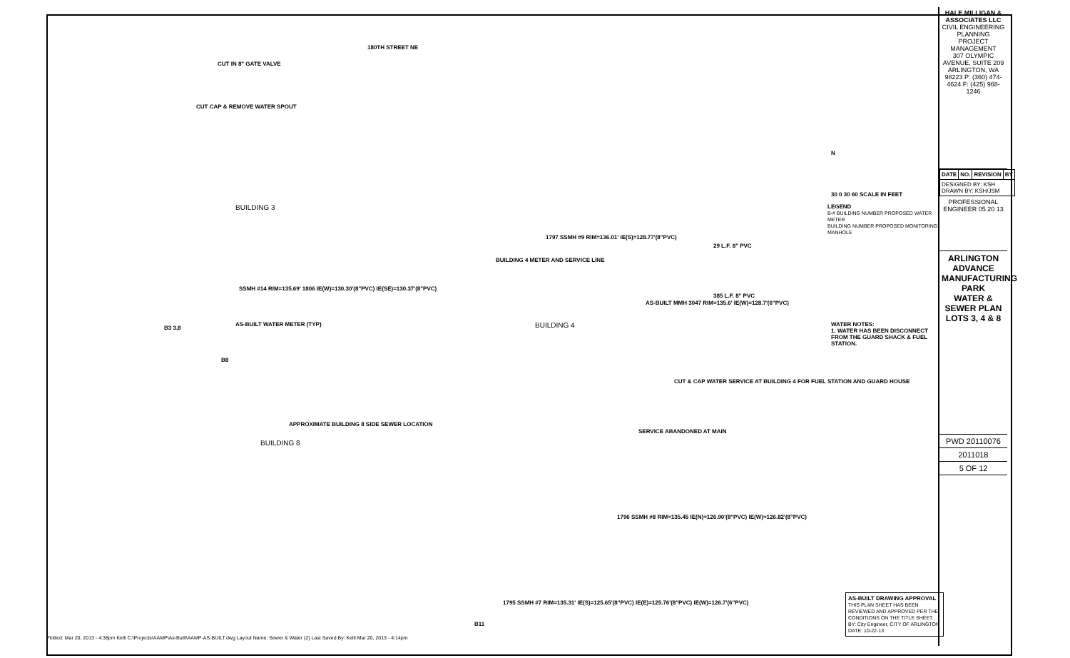180TH STREET NE
CUT IN 8" GATE VALVE
CUT CAP & REMOVE WATER SPOUT
BUILDING 3
SSMH #14 RIM=135.69' 1806 IE(W)=130.30'(8"PVC) IE(SE)=130.37'(8"PVC)
AS-BUILT WATER METER (TYP)
B3 3,8
B8
APPROXIMATE BUILDING 8 SIDE SEWER LOCATION
BUILDING 8
BUILDING 4 METER AND SERVICE LINE
1797 SSMH #9 RIM=136.01' IE(S)=128.77'(8"PVC)
BUILDING 4
AS-BUILT MMH 3047 RIM=135.6' IE(W)=128.7'(6"PVC)
29 L.F. 8" PVC
385 L.F. 8" PVC
CUT & CAP WATER SERVICE AT BUILDING 4 FOR FUEL STATION AND GUARD HOUSE
SERVICE ABANDONED AT MAIN
1796 SSMH #8 RIM=135.45 IE(N)=126.90'(8"PVC) IE(W)=126.82'(8"PVC)
1795 SSMH #7 RIM=135.31' IE(S)=125.65'(8"PVC) IE(E)=125.76'(8"PVC) IE(W)=126.7'(6"PVC)
B11
N
30 0 30 60 SCALE IN FEET
LEGEND
B-# BUILDING NUMBER PROPOSED WATER METER
BUILDING NUMBER PROPOSED MONITORING MANHOLE
WATER NOTES:
1. WATER HAS BEEN DISCONNECT FROM THE GUARD SHACK & FUEL STATION.
AS-BUILT DRAWING APPROVAL
THIS PLAN SHEET HAS BEEN REVIEWED AND APPROVED PER THE CONDITIONS ON THE TITLE SHEET.
BY: City Engineer, CITY OF ARLINGTON
DATE: 10-22-13
Plotted: Mar 20, 2013 - 4:38pm Kelli C:\Projects\AAMP\As-Built\AAMP-AS-BUILT.dwg Layout Name: Sewer & Water (2) Last Saved By: Kelli Mar 20, 2013 - 4:14pm
HALE MILLIGAN & ASSOCIATES LLC
CIVIL ENGINEERING PLANNING PROJECT MANAGEMENT
307 OLYMPIC AVENUE, SUITE 209 ARLINGTON, WA 98223 P: (360) 474-4624 F: (425) 968-1246
| DATE | NO. | REVISION | BY |
| --- | --- | --- | --- |
| DESIGNED BY: KSH DRAWN BY: KSH/JSM | | | |
PROFESSIONAL ENGINEER 05 20 13
ARLINGTON ADVANCE MANUFACTURING PARK
WATER & SEWER PLAN
LOTS 3, 4 & 8
PWD 20110076
2011018
5 OF 12